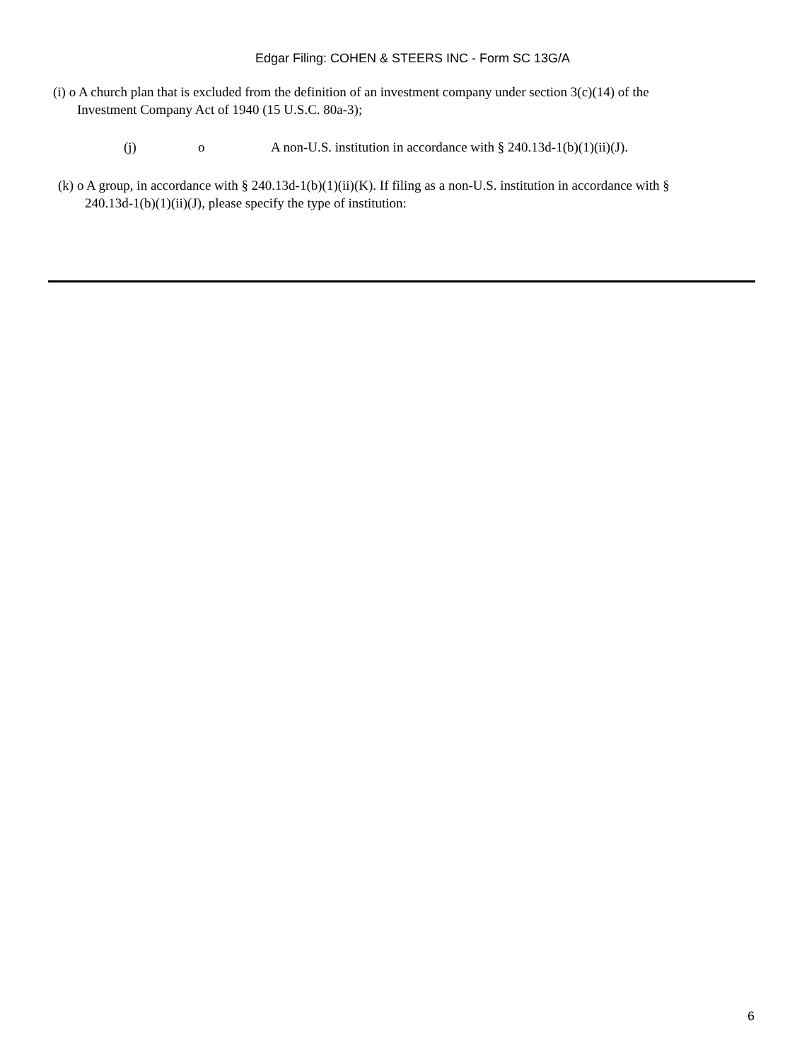Edgar Filing: COHEN & STEERS INC - Form SC 13G/A
(i) o A church plan that is excluded from the definition of an investment company under section 3(c)(14) of the
Investment Company Act of 1940 (15 U.S.C. 80a-3);
(j) o A non-U.S. institution in accordance with § 240.13d-1(b)(1)(ii)(J).
(k) o A group, in accordance with § 240.13d-1(b)(1)(ii)(K). If filing as a non-U.S. institution in accordance with §
240.13d-1(b)(1)(ii)(J), please specify the type of institution:
6